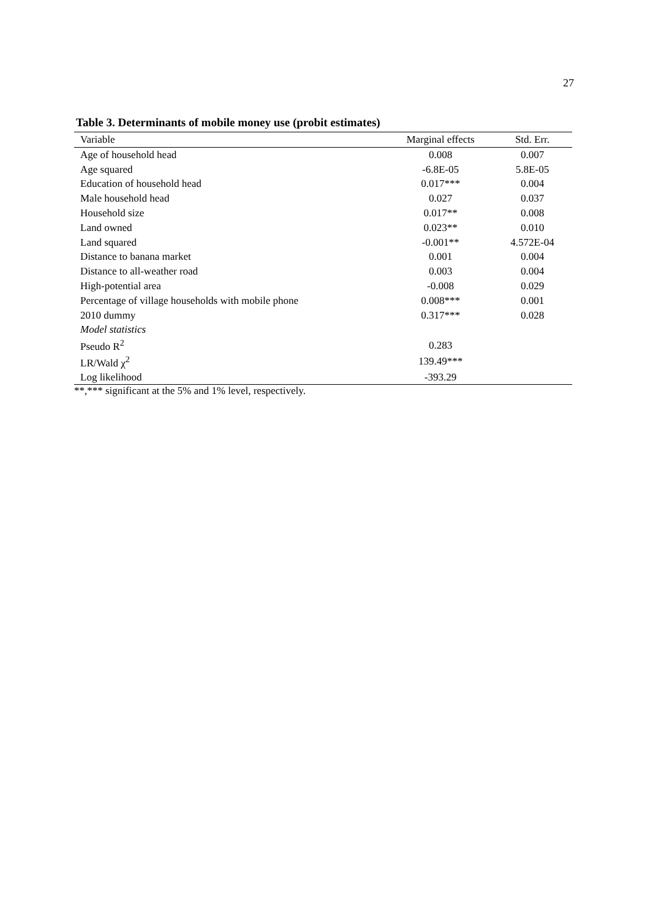27
Table 3. Determinants of mobile money use (probit estimates)
| Variable | Marginal effects | Std. Err. |
| --- | --- | --- |
| Age of household head | 0.008 | 0.007 |
| Age squared | -6.8E-05 | 5.8E-05 |
| Education of household head | 0.017*** | 0.004 |
| Male household head | 0.027 | 0.037 |
| Household size | 0.017** | 0.008 |
| Land owned | 0.023** | 0.010 |
| Land squared | -0.001** | 4.572E-04 |
| Distance to banana market | 0.001 | 0.004 |
| Distance to all-weather road | 0.003 | 0.004 |
| High-potential area | -0.008 | 0.029 |
| Percentage of village households with mobile phone | 0.008*** | 0.001 |
| 2010 dummy | 0.317*** | 0.028 |
| Model statistics | | |
| Pseudo R<sup>2</sup> | 0.283 | |
| LR/Wald χ<sup>2</sup> | 139.49*** | |
| Log likelihood | -393.29 | |
**,*** significant at the 5% and 1% level, respectively.